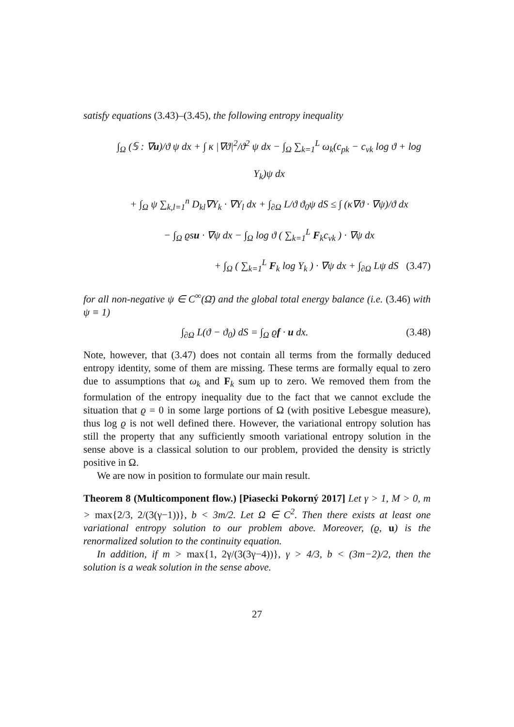satisfy equations (3.43)–(3.45), the following entropy inequality
∫<sub>Ω</sub> (𝕊 : ∇u)/ϑ ψ dx + ∫ κ |∇ϑ|<sup>2</sup>/ϑ<sup>2</sup> ψ dx − ∫<sub>Ω</sub> ∑<sub>k=1</sub><sup>L</sup> ω<sub>k</sub>(c<sub>pk</sub> − c<sub>vk</sub> log ϑ + log Y<sub>k</sub>)ψ dx
+ ∫<sub>Ω</sub> ψ ∑<sub>k,l=1</sub><sup>n</sup> D<sub>kl</sub>∇Y<sub>k</sub> · ∇Y<sub>l</sub> dx + ∫<sub>∂Ω</sub> L/ϑ ϑ<sub>0</sub>ψ dS ≤ ∫ (κ∇ϑ · ∇ψ)/ϑ dx
− ∫<sub>Ω</sub> ϱsu · ∇ψ dx − ∫<sub>Ω</sub> log ϑ ( ∑<sub>k=1</sub><sup>L</sup> F<sub>k</sub>c<sub>vk</sub> ) · ∇ψ dx
+ ∫<sub>Ω</sub> ( ∑<sub>k=1</sub><sup>L</sup> F<sub>k</sub> log Y<sub>k</sub> ) · ∇ψ dx + ∫<sub>∂Ω</sub> Lψ dS (3.47)
for all non-negative ψ ∈ C<sup>∞</sup>(Ω̄) and the global total energy balance (i.e. (3.46) with ψ ≡ 1)
∫<sub>∂Ω</sub> L(ϑ − ϑ<sub>0</sub>) dS = ∫<sub>Ω</sub> ϱf · u dx. (3.48)
Note, however, that (3.47) does not contain all terms from the formally deduced entropy identity, some of them are missing. These terms are formally equal to zero due to assumptions that ω<sub>k</sub> and F<sub>k</sub> sum up to zero. We removed them from the formulation of the entropy inequality due to the fact that we cannot exclude the situation that ϱ = 0 in some large portions of Ω (with positive Lebesgue measure), thus log ϱ is not well defined there. However, the variational entropy solution has still the property that any sufficiently smooth variational entropy solution in the sense above is a classical solution to our problem, provided the density is strictly positive in Ω.
We are now in position to formulate our main result.
Theorem 8 (Multicomponent flow.) [Piasecki Pokorný 2017] Let γ > 1, M > 0, m > max{2/3, 2/(3(γ−1))}, b < 3m/2. Let Ω ∈ C<sup>2</sup>. Then there exists at least one variational entropy solution to our problem above. Moreover, (ϱ, u) is the renormalized solution to the continuity equation.
In addition, if m > max{1, 2γ/(3(3γ−4))}, γ > 4/3, b < (3m−2)/2, then the solution is a weak solution in the sense above.
27